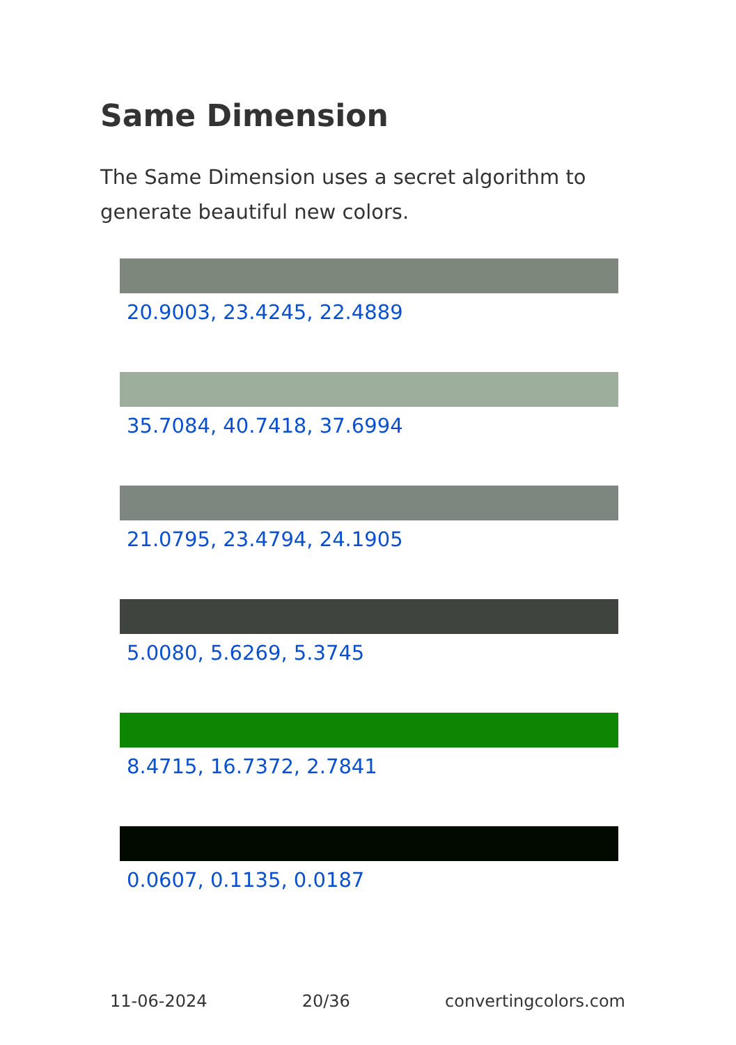Same Dimension
The Same Dimension uses a secret algorithm to generate beautiful new colors.
20.9003, 23.4245, 22.4889
35.7084, 40.7418, 37.6994
21.0795, 23.4794, 24.1905
5.0080, 5.6269, 5.3745
8.4715, 16.7372, 2.7841
0.0607, 0.1135, 0.0187
11-06-2024 20/36 convertingcolors.com